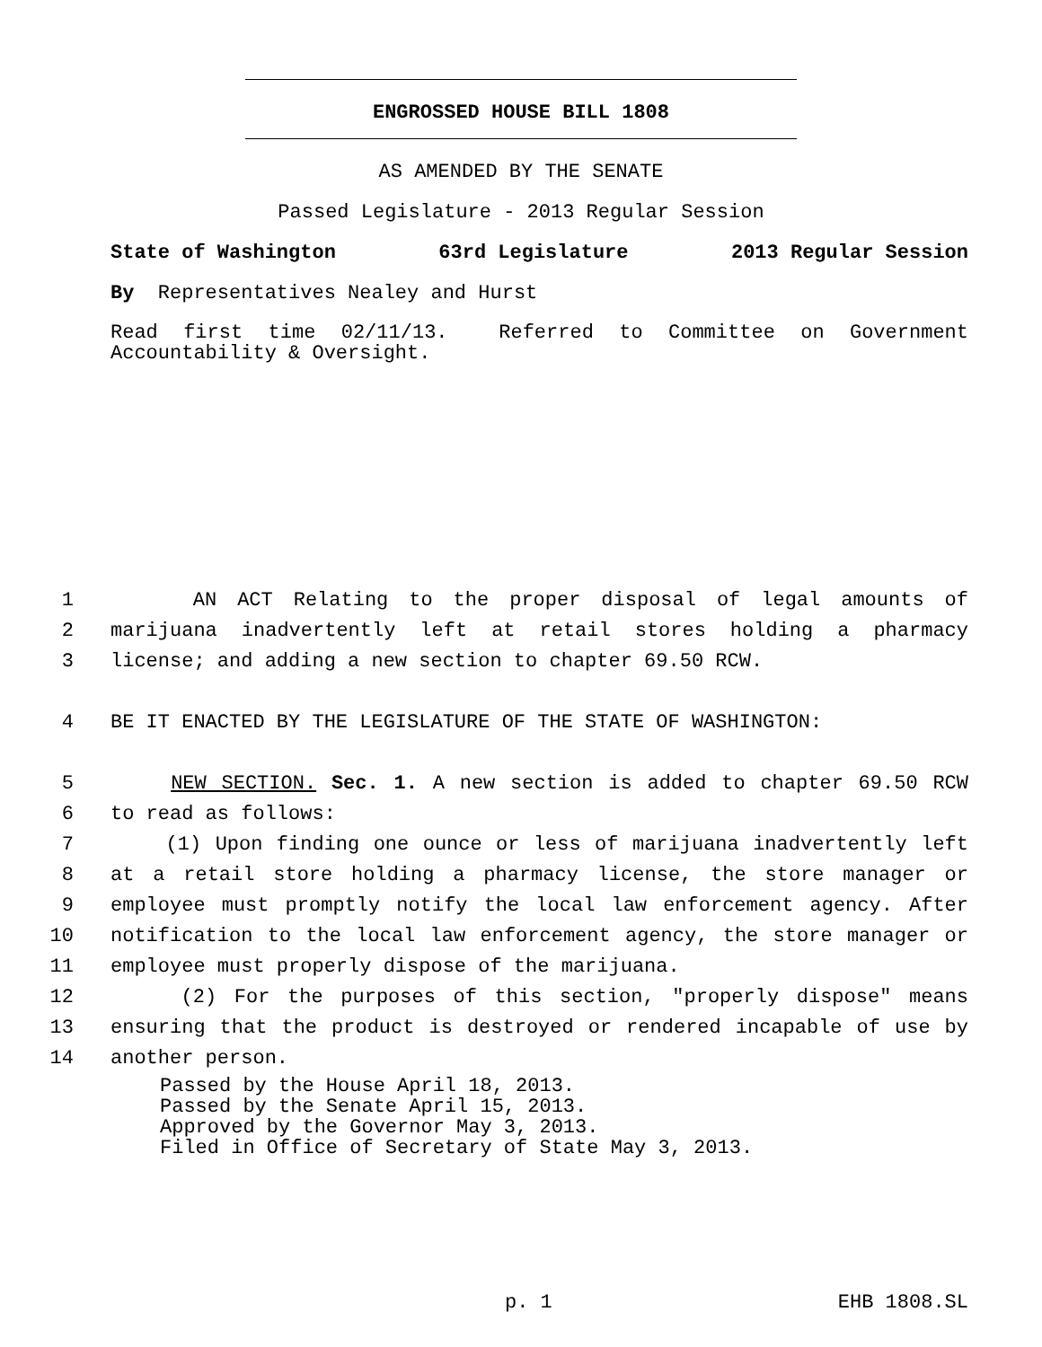ENGROSSED HOUSE BILL 1808
AS AMENDED BY THE SENATE
Passed Legislature - 2013 Regular Session
State of Washington 63rd Legislature 2013 Regular Session
By Representatives Nealey and Hurst
Read first time 02/11/13. Referred to Committee on Government Accountability & Oversight.
1 AN ACT Relating to the proper disposal of legal amounts of
2 marijuana inadvertently left at retail stores holding a pharmacy
3 license; and adding a new section to chapter 69.50 RCW.
4 BE IT ENACTED BY THE LEGISLATURE OF THE STATE OF WASHINGTON:
5 NEW SECTION. Sec. 1. A new section is added to chapter 69.50 RCW
6 to read as follows:
7 (1) Upon finding one ounce or less of marijuana inadvertently left
8 at a retail store holding a pharmacy license, the store manager or
9 employee must promptly notify the local law enforcement agency. After
10 notification to the local law enforcement agency, the store manager or
11 employee must properly dispose of the marijuana.
12 (2) For the purposes of this section, "properly dispose" means
13 ensuring that the product is destroyed or rendered incapable of use by
14 another person.
Passed by the House April 18, 2013.
Passed by the Senate April 15, 2013.
Approved by the Governor May 3, 2013.
Filed in Office of Secretary of State May 3, 2013.
p. 1 EHB 1808.SL